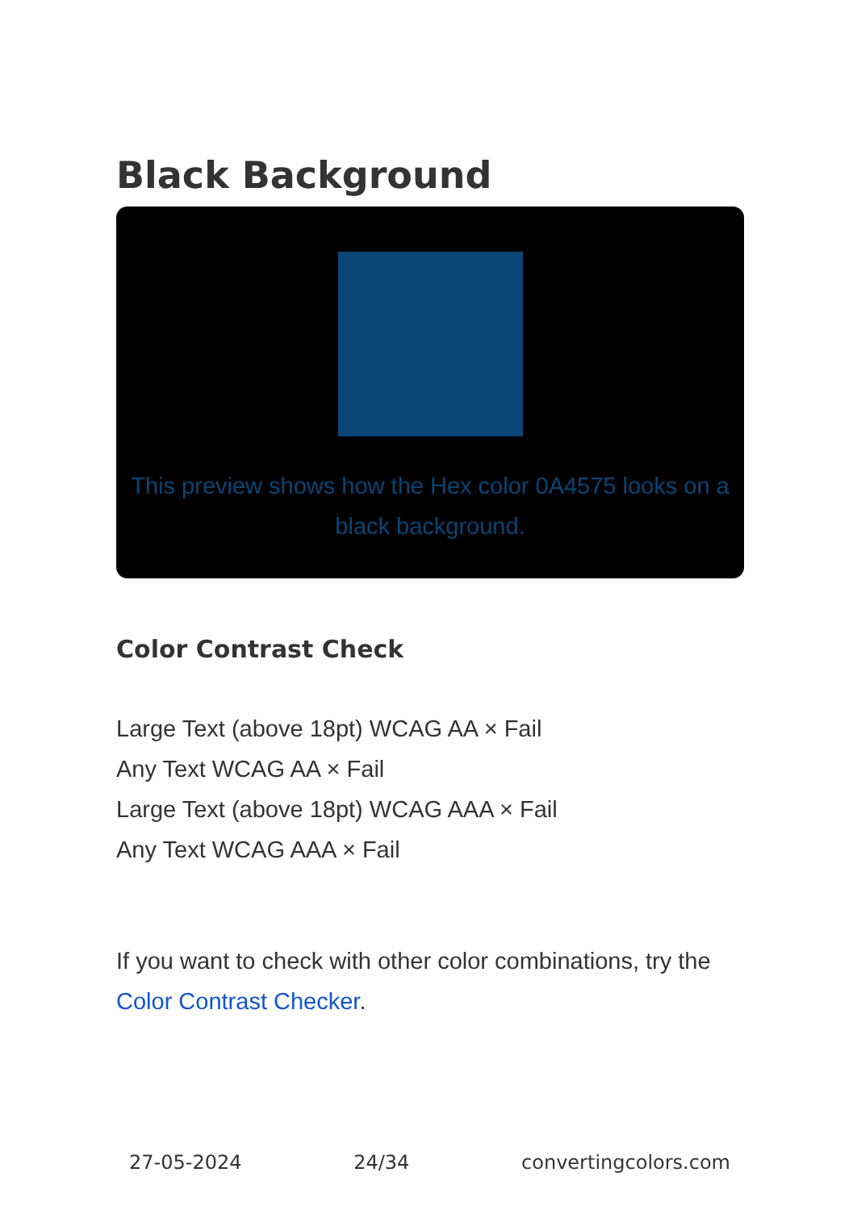Black Background
This preview shows how the Hex color 0A4575 looks on a black background.
Color Contrast Check
Large Text (above 18pt) WCAG AA × Fail
Any Text WCAG AA × Fail
Large Text (above 18pt) WCAG AAA × Fail
Any Text WCAG AAA × Fail
If you want to check with other color combinations, try the Color Contrast Checker.
27-05-2024 24/34 convertingcolors.com